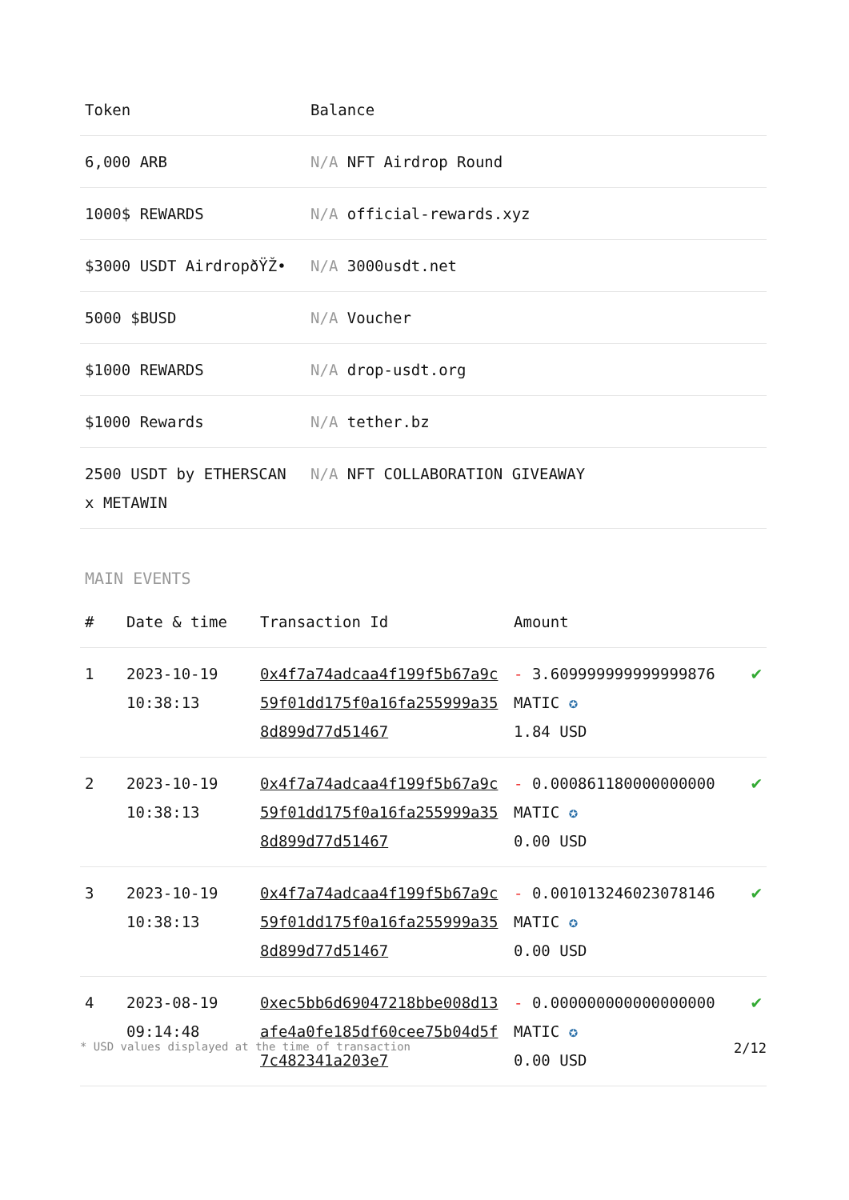| Token | Balance |
| --- | --- |
| 6,000 ARB | N/A NFT Airdrop Round |
| 1000$ REWARDS | N/A official-rewards.xyz |
| $3000 USDT AirdropðŸŽ• | N/A 3000usdt.net |
| 5000 $BUSD | N/A Voucher |
| $1000 REWARDS | N/A drop-usdt.org |
| $1000 Rewards | N/A tether.bz |
| 2500 USDT by ETHERSCAN x METAWIN | N/A NFT COLLABORATION GIVEAWAY |
MAIN EVENTS
| # | Date & time | Transaction Id | Amount | |
| --- | --- | --- | --- | --- |
| 1 | 2023-10-19 10:38:13 | 0x4f7a74adcaa4f199f5b67a9c59f01dd175f0a16fa255999a358d899d77d51467 | - 3.609999999999999876 MATIC ✪ 1.84 USD | ✔ |
| 2 | 2023-10-19 10:38:13 | 0x4f7a74adcaa4f199f5b67a9c59f01dd175f0a16fa255999a358d899d77d51467 | - 0.000861180000000000 MATIC ✪ 0.00 USD | ✔ |
| 3 | 2023-10-19 10:38:13 | 0x4f7a74adcaa4f199f5b67a9c59f01dd175f0a16fa255999a358d899d77d51467 | - 0.001013246023078146 MATIC ✪ 0.00 USD | ✔ |
| 4 | 2023-08-19 09:14:48 | 0xec5bb6d69047218bbe008d13afe4a0fe185df60cee75b04d5f7c482341a203e7 | - 0.000000000000000000 MATIC ✪ 0.00 USD | ✔ |
* USD values displayed at the time of transaction 2/12